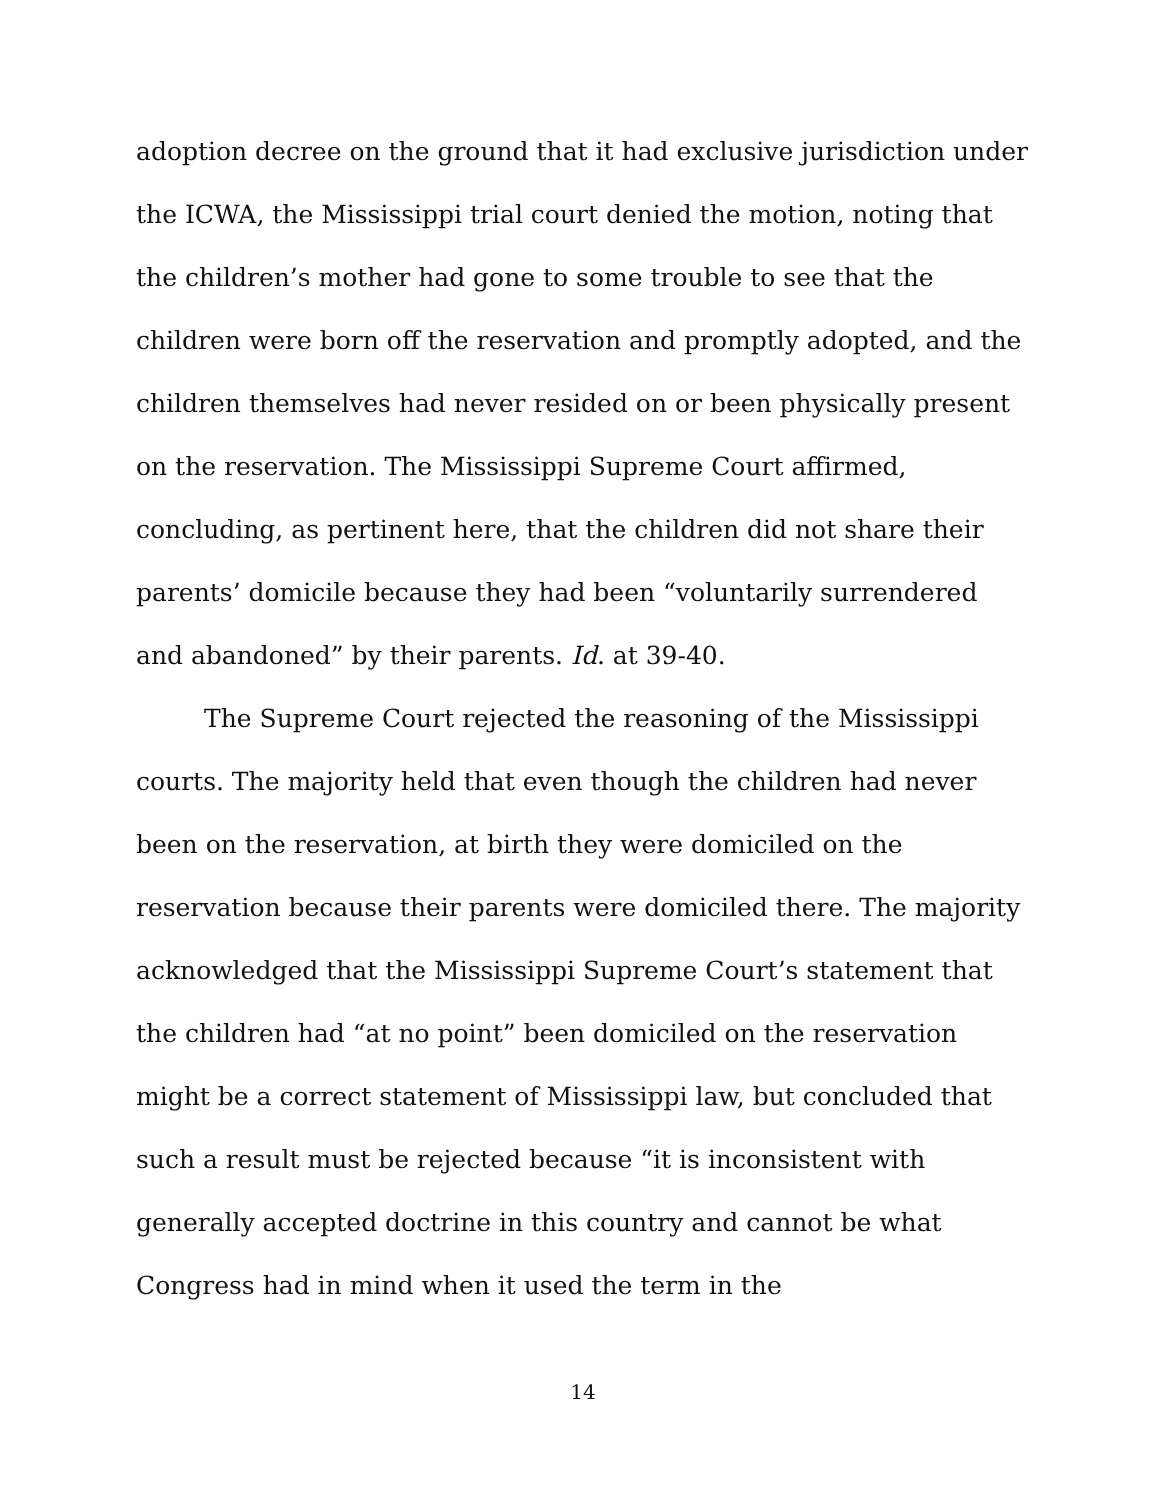adoption decree on the ground that it had exclusive jurisdiction under the ICWA, the Mississippi trial court denied the motion, noting that the children’s mother had gone to some trouble to see that the children were born off the reservation and promptly adopted, and the children themselves had never resided on or been physically present on the reservation. The Mississippi Supreme Court affirmed, concluding, as pertinent here, that the children did not share their parents’ domicile because they had been “voluntarily surrendered and abandoned” by their parents. Id. at 39-40.
The Supreme Court rejected the reasoning of the Mississippi courts. The majority held that even though the children had never been on the reservation, at birth they were domiciled on the reservation because their parents were domiciled there. The majority acknowledged that the Mississippi Supreme Court’s statement that the children had “at no point” been domiciled on the reservation might be a correct statement of Mississippi law, but concluded that such a result must be rejected because “it is inconsistent with generally accepted doctrine in this country and cannot be what Congress had in mind when it used the term in the
14